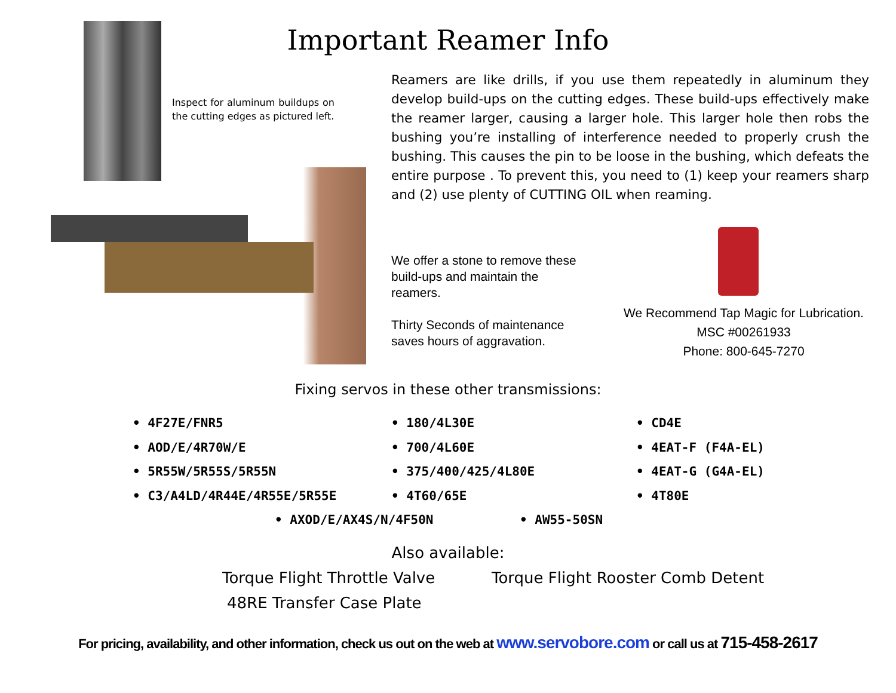Important Reamer Info
Inspect for aluminum buildups on the cutting edges as pictured left.
Reamers are like drills, if you use them repeatedly in aluminum they develop build-ups on the cutting edges. These build-ups effectively make the reamer larger, causing a larger hole. This larger hole then robs the bushing you’re installing of interference needed to properly crush the bushing. This causes the pin to be loose in the bushing, which defeats the entire purpose . To prevent this, you need to (1) keep your reamers sharp and (2) use plenty of CUTTING OIL when reaming.
We offer a stone to remove these build-ups and maintain the reamers.
Thirty Seconds of maintenance saves hours of aggravation.
We Recommend Tap Magic for Lubrication.
MSC #00261933
Phone: 800-645-7270
Fixing servos in these other transmissions:
• 4F27E/FNR5
• AOD/E/4R70W/E
• 5R55W/5R55S/5R55N
• C3/A4LD/4R44E/4R55E/5R55E
• 180/4L30E
• 700/4L60E
• 375/400/425/4L80E
• 4T60/65E
• CD4E
• 4EAT-F (F4A-EL)
• 4EAT-G (G4A-EL)
• 4T80E
• AXOD/E/AX4S/N/4F50N • AW55-50SN
Also available:
Torque Flight Throttle Valve
Torque Flight Rooster Comb Detent
48RE Transfer Case Plate
For pricing, availability, and other information, check us out on the web at www.servobore.com or call us at 715-458-2617